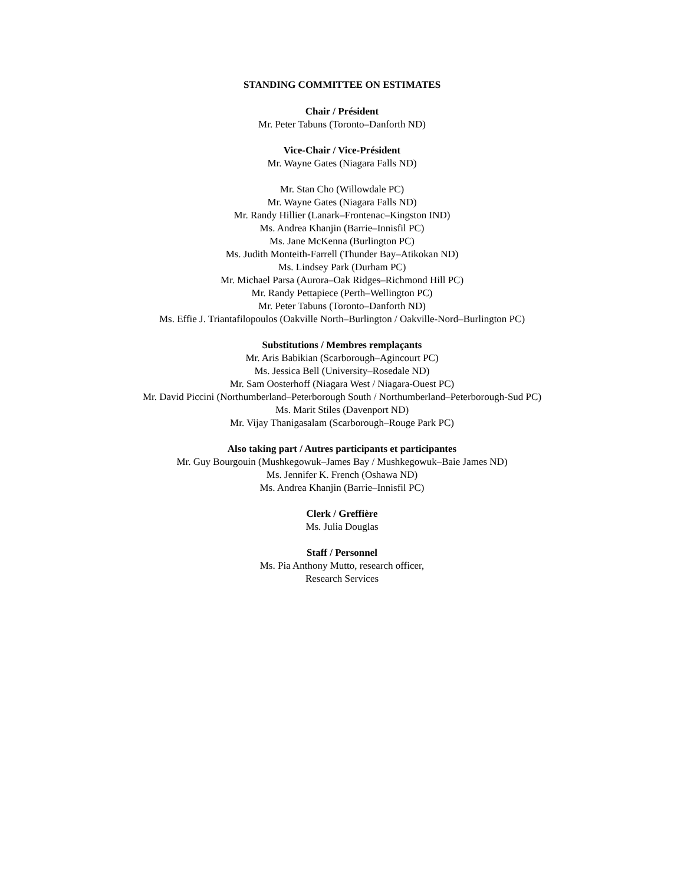STANDING COMMITTEE ON ESTIMATES
Chair / Président
Mr. Peter Tabuns (Toronto–Danforth ND)
Vice-Chair / Vice-Président
Mr. Wayne Gates (Niagara Falls ND)
Mr. Stan Cho (Willowdale PC)
Mr. Wayne Gates (Niagara Falls ND)
Mr. Randy Hillier (Lanark–Frontenac–Kingston IND)
Ms. Andrea Khanjin (Barrie–Innisfil PC)
Ms. Jane McKenna (Burlington PC)
Ms. Judith Monteith-Farrell (Thunder Bay–Atikokan ND)
Ms. Lindsey Park (Durham PC)
Mr. Michael Parsa (Aurora–Oak Ridges–Richmond Hill PC)
Mr. Randy Pettapiece (Perth–Wellington PC)
Mr. Peter Tabuns (Toronto–Danforth ND)
Ms. Effie J. Triantafilopoulos (Oakville North–Burlington / Oakville-Nord–Burlington PC)
Substitutions / Membres remplaçants
Mr. Aris Babikian (Scarborough–Agincourt PC)
Ms. Jessica Bell (University–Rosedale ND)
Mr. Sam Oosterhoff (Niagara West / Niagara-Ouest PC)
Mr. David Piccini (Northumberland–Peterborough South / Northumberland–Peterborough-Sud PC)
Ms. Marit Stiles (Davenport ND)
Mr. Vijay Thanigasalam (Scarborough–Rouge Park PC)
Also taking part / Autres participants et participantes
Mr. Guy Bourgouin (Mushkegowuk–James Bay / Mushkegowuk–Baie James ND)
Ms. Jennifer K. French (Oshawa ND)
Ms. Andrea Khanjin (Barrie–Innisfil PC)
Clerk / Greffière
Ms. Julia Douglas
Staff / Personnel
Ms. Pia Anthony Mutto, research officer,
Research Services